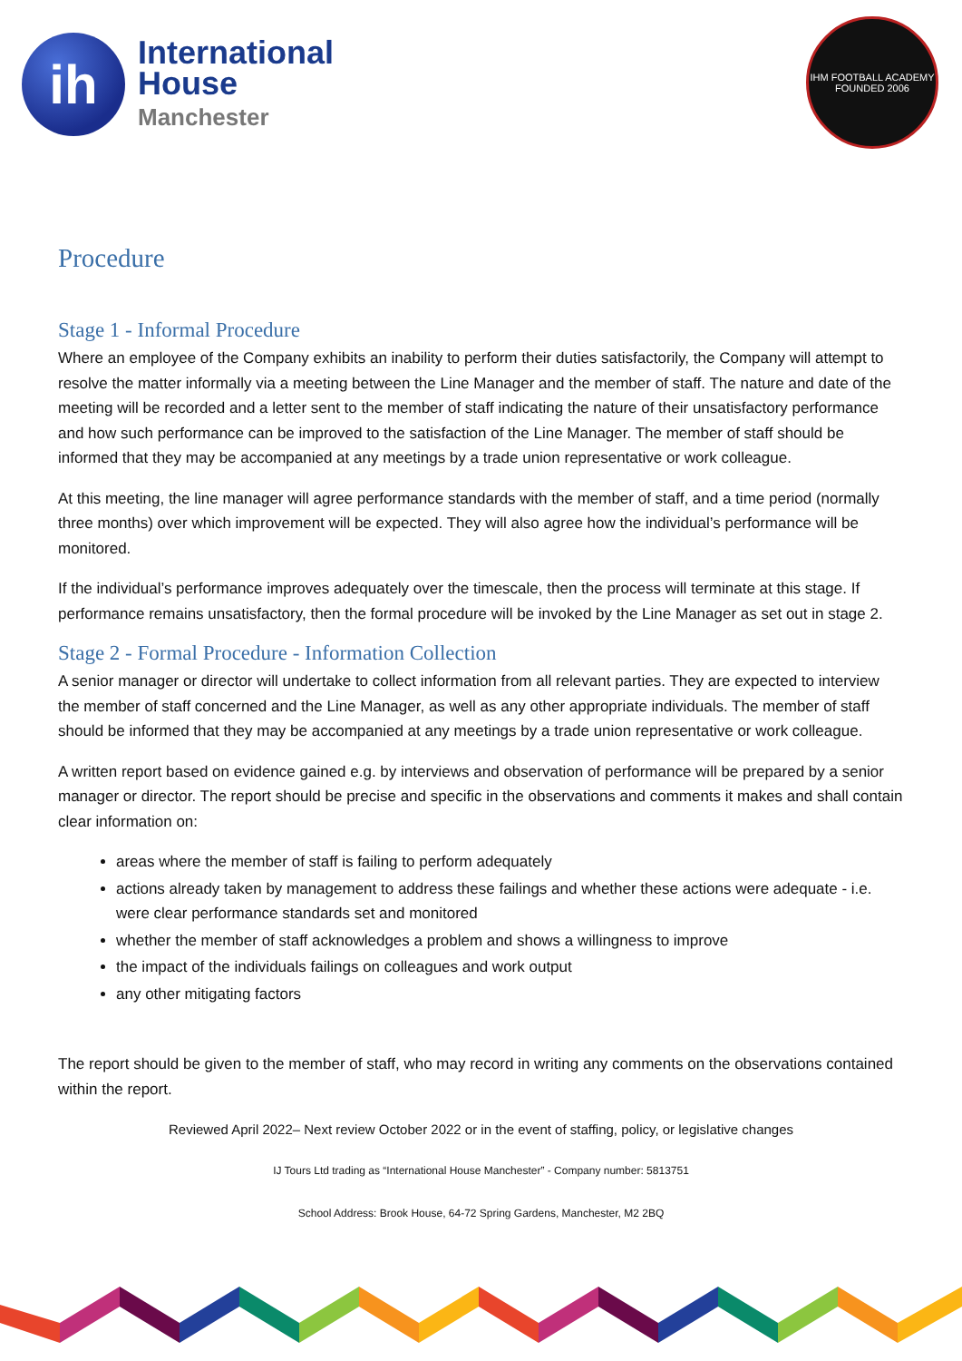ih
International
House
Manchester
IHM FOOTBALL ACADEMY
FOUNDED 2006
Procedure
Stage 1 - Informal Procedure
Where an employee of the Company exhibits an inability to perform their duties satisfactorily, the Company will attempt to resolve the matter informally via a meeting between the Line Manager and the member of staff. The nature and date of the meeting will be recorded and a letter sent to the member of staff indicating the nature of their unsatisfactory performance and how such performance can be improved to the satisfaction of the Line Manager. The member of staff should be informed that they may be accompanied at any meetings by a trade union representative or work colleague.
At this meeting, the line manager will agree performance standards with the member of staff, and a time period (normally three months) over which improvement will be expected. They will also agree how the individual’s performance will be monitored.
If the individual’s performance improves adequately over the timescale, then the process will terminate at this stage. If performance remains unsatisfactory, then the formal procedure will be invoked by the Line Manager as set out in stage 2.
Stage 2 - Formal Procedure - Information Collection
A senior manager or director will undertake to collect information from all relevant parties. They are expected to interview the member of staff concerned and the Line Manager, as well as any other appropriate individuals. The member of staff should be informed that they may be accompanied at any meetings by a trade union representative or work colleague.
A written report based on evidence gained e.g. by interviews and observation of performance will be prepared by a senior manager or director. The report should be precise and specific in the observations and comments it makes and shall contain clear information on:
areas where the member of staff is failing to perform adequately
actions already taken by management to address these failings and whether these actions were adequate - i.e. were clear performance standards set and monitored
whether the member of staff acknowledges a problem and shows a willingness to improve
the impact of the individuals failings on colleagues and work output
any other mitigating factors
The report should be given to the member of staff, who may record in writing any comments on the observations contained within the report.
Reviewed April 2022– Next review October 2022 or in the event of staffing, policy, or legislative changes
IJ Tours Ltd trading as “International House Manchester” - Company number: 5813751
School Address: Brook House, 64-72 Spring Gardens, Manchester, M2 2BQ